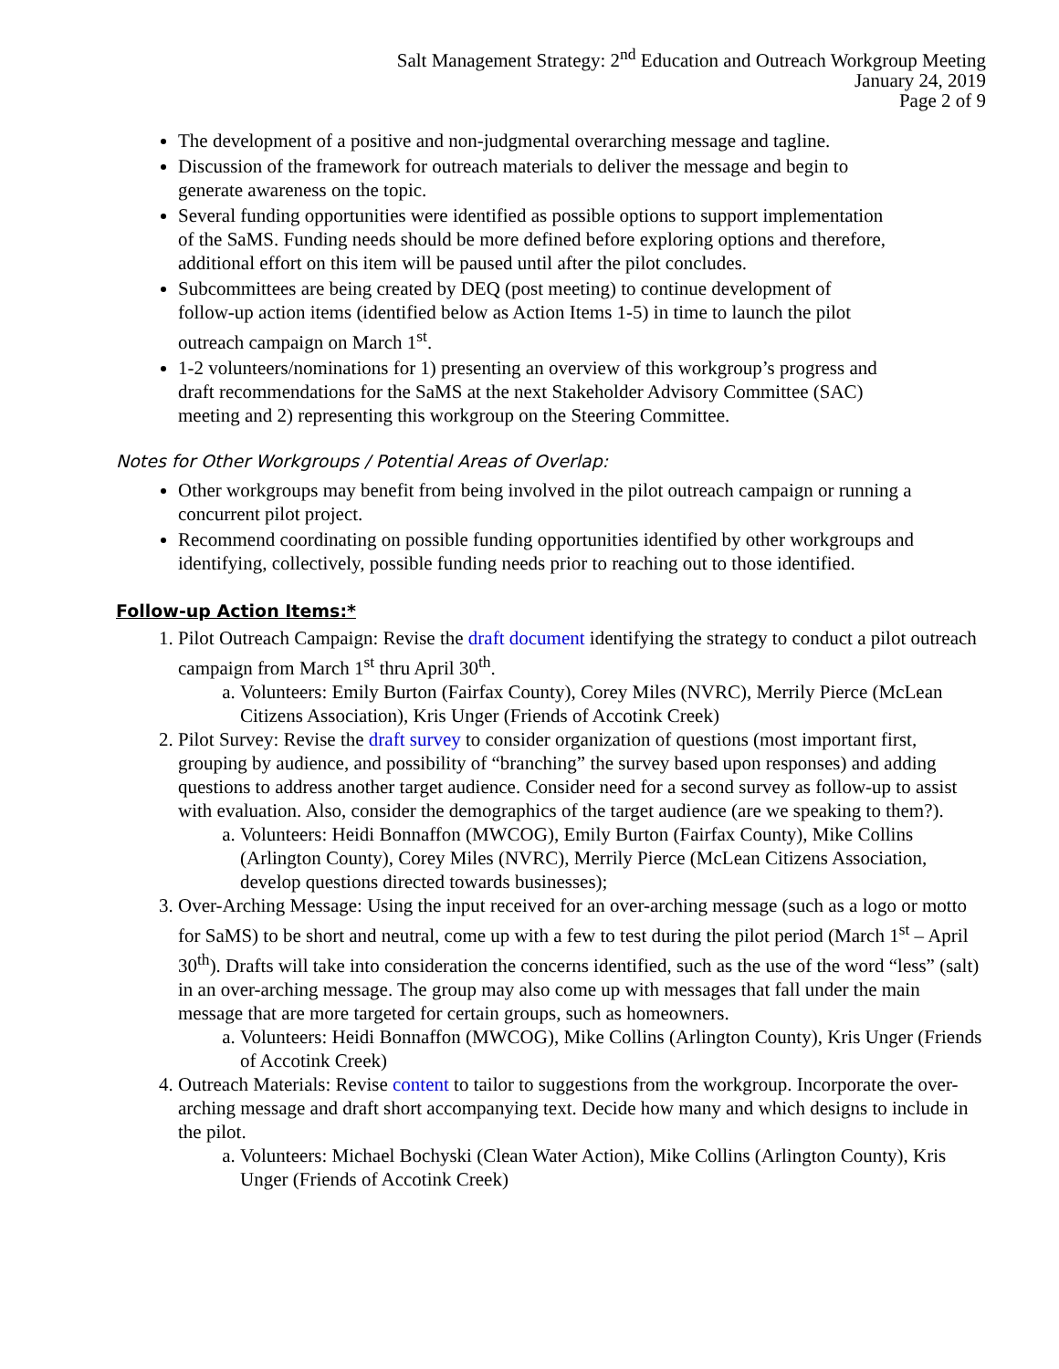Salt Management Strategy: 2<sup>nd</sup> Education and Outreach Workgroup Meeting
January 24, 2019
Page 2 of 9
The development of a positive and non-judgmental overarching message and tagline.
Discussion of the framework for outreach materials to deliver the message and begin to generate awareness on the topic.
Several funding opportunities were identified as possible options to support implementation of the SaMS. Funding needs should be more defined before exploring options and therefore, additional effort on this item will be paused until after the pilot concludes.
Subcommittees are being created by DEQ (post meeting) to continue development of follow-up action items (identified below as Action Items 1-5) in time to launch the pilot outreach campaign on March 1<sup>st</sup>.
1-2 volunteers/nominations for 1) presenting an overview of this workgroup’s progress and draft recommendations for the SaMS at the next Stakeholder Advisory Committee (SAC) meeting and 2) representing this workgroup on the Steering Committee.
Notes for Other Workgroups / Potential Areas of Overlap:
Other workgroups may benefit from being involved in the pilot outreach campaign or running a concurrent pilot project.
Recommend coordinating on possible funding opportunities identified by other workgroups and identifying, collectively, possible funding needs prior to reaching out to those identified.
Follow-up Action Items:*
1. Pilot Outreach Campaign: Revise the draft document identifying the strategy to conduct a pilot outreach campaign from March 1<sup>st</sup> thru April 30<sup>th</sup>.
a. Volunteers: Emily Burton (Fairfax County), Corey Miles (NVRC), Merrily Pierce (McLean Citizens Association), Kris Unger (Friends of Accotink Creek)
2. Pilot Survey: Revise the draft survey to consider organization of questions (most important first, grouping by audience, and possibility of “branching” the survey based upon responses) and adding questions to address another target audience. Consider need for a second survey as follow-up to assist with evaluation. Also, consider the demographics of the target audience (are we speaking to them?).
a. Volunteers: Heidi Bonnaffon (MWCOG), Emily Burton (Fairfax County), Mike Collins (Arlington County), Corey Miles (NVRC), Merrily Pierce (McLean Citizens Association, develop questions directed towards businesses);
3. Over-Arching Message: Using the input received for an over-arching message (such as a logo or motto for SaMS) to be short and neutral, come up with a few to test during the pilot period (March 1<sup>st</sup> – April 30<sup>th</sup>). Drafts will take into consideration the concerns identified, such as the use of the word “less” (salt) in an over-arching message. The group may also come up with messages that fall under the main message that are more targeted for certain groups, such as homeowners.
a. Volunteers: Heidi Bonnaffon (MWCOG), Mike Collins (Arlington County), Kris Unger (Friends of Accotink Creek)
4. Outreach Materials: Revise content to tailor to suggestions from the workgroup. Incorporate the over-arching message and draft short accompanying text. Decide how many and which designs to include in the pilot.
a. Volunteers: Michael Bochyski (Clean Water Action), Mike Collins (Arlington County), Kris Unger (Friends of Accotink Creek)